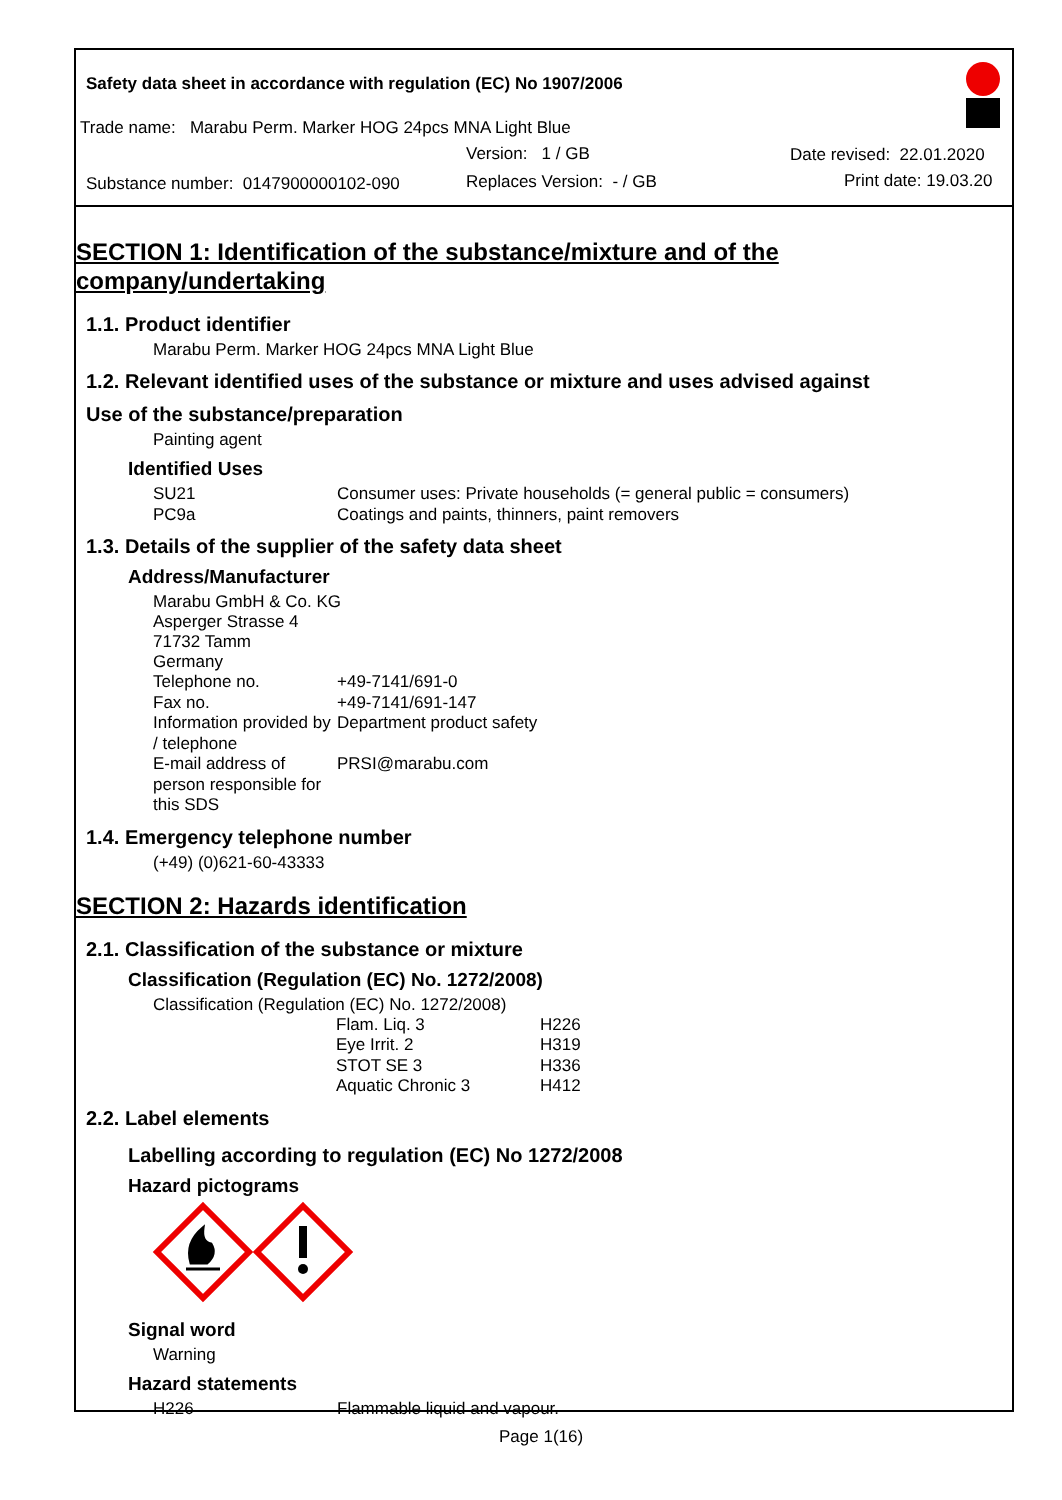Safety data sheet in accordance with regulation (EC) No 1907/2006
Trade name: Marabu Perm. Marker HOG 24pcs MNA Light Blue
Version: 1 / GB Date revised: 22.01.2020
Substance number: 0147900000102-090 Replaces Version: - / GB Print date: 19.03.20
SECTION 1: Identification of the substance/mixture and of the company/undertaking
1.1. Product identifier
Marabu Perm. Marker HOG 24pcs MNA Light Blue
1.2. Relevant identified uses of the substance or mixture and uses advised against
Use of the substance/preparation
Painting agent
Identified Uses
| SU21 | Consumer uses: Private households (= general public = consumers) |
| PC9a | Coatings and paints, thinners, paint removers |
1.3. Details of the supplier of the safety data sheet
Address/Manufacturer
Marabu GmbH & Co. KG
Asperger Strasse 4
71732 Tamm
Germany
| Telephone no. | +49-7141/691-0 |
| Fax no. | +49-7141/691-147 |
| Information provided by / telephone | Department product safety |
| E-mail address of person responsible for this SDS | PRSI@marabu.com |
1.4. Emergency telephone number
(+49) (0)621-60-43333
SECTION 2: Hazards identification
2.1. Classification of the substance or mixture
Classification (Regulation (EC) No. 1272/2008)
Classification (Regulation (EC) No. 1272/2008)
| Flam. Liq. 3 | H226 |
| Eye Irrit. 2 | H319 |
| STOT SE 3 | H336 |
| Aquatic Chronic 3 | H412 |
2.2. Label elements
Labelling according to regulation (EC) No 1272/2008
Hazard pictograms
Signal word
Warning
Hazard statements
| H226 | Flammable liquid and vapour. |
Page 1(16)